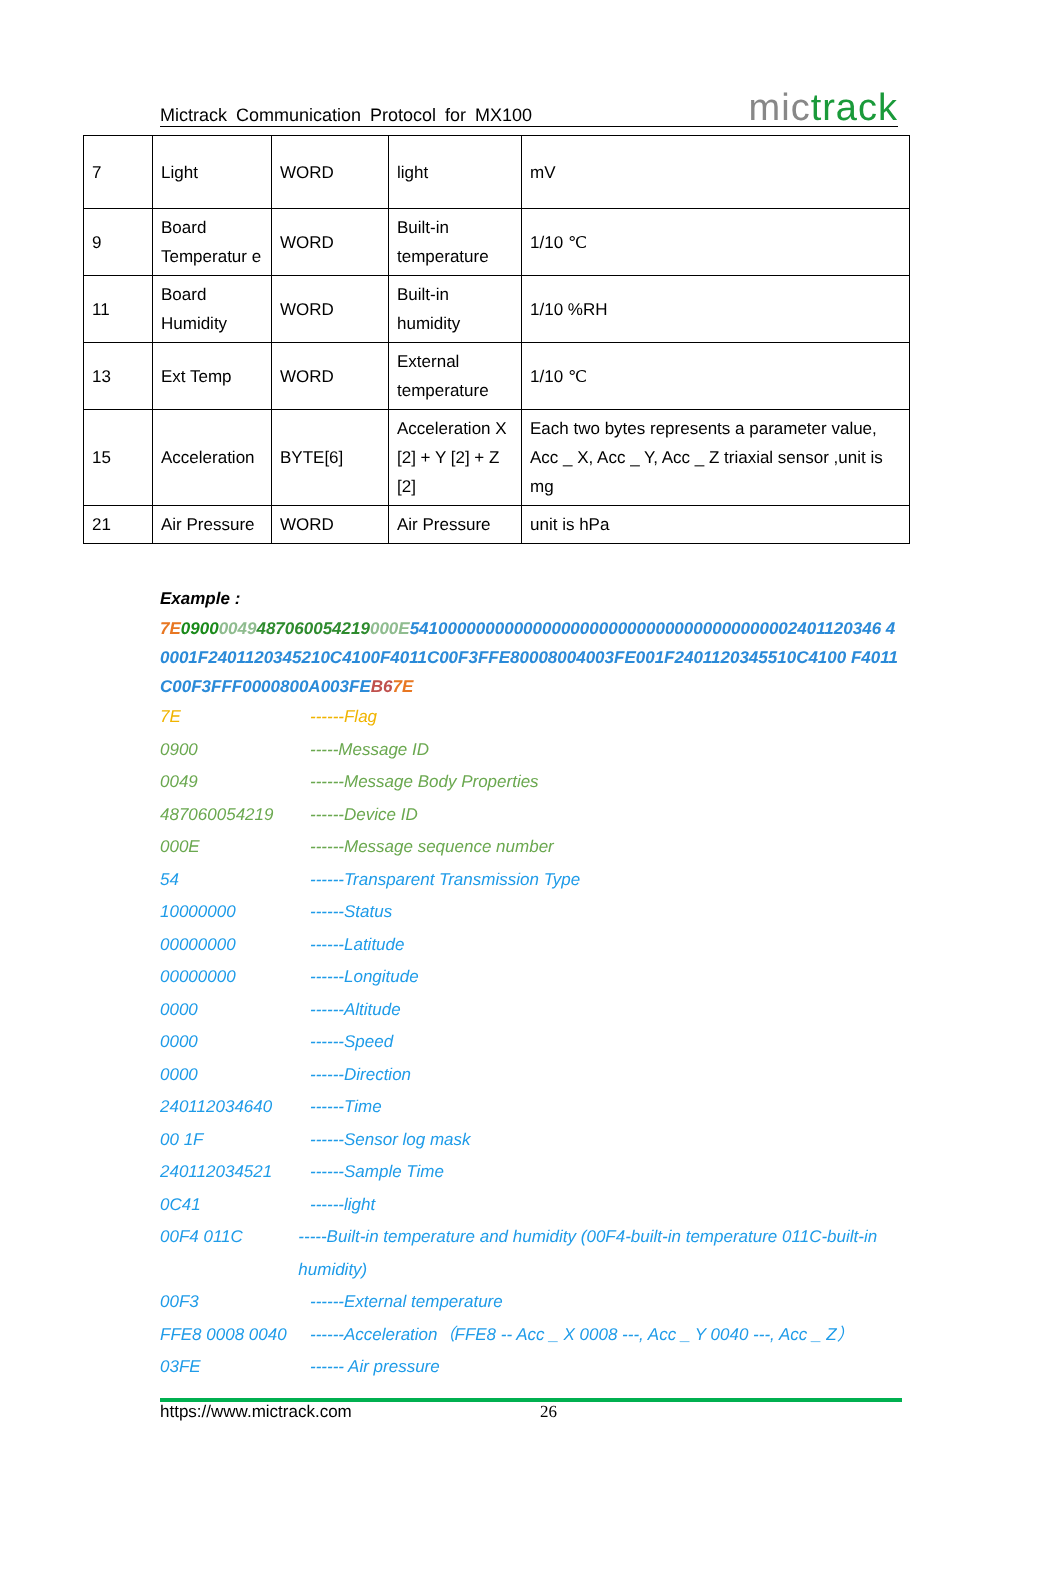Mictrack Communication Protocol for MX100 mictrack
| 7 | Light | WORD | light | mV |
| 9 | Board Temperatur e | WORD | Built-in temperature | 1/10 ℃ |
| 11 | Board Humidity | WORD | Built-in humidity | 1/10 %RH |
| 13 | Ext Temp | WORD | External temperature | 1/10 ℃ |
| 15 | Acceleration | BYTE[6] | Acceleration X [2] + Y [2] + Z [2] | Each two bytes represents a parameter value, Acc _ X, Acc _ Y, Acc _ Z triaxial sensor ,unit is mg |
| 21 | Air Pressure | WORD | Air Pressure | unit is hPa |
Example :
7E 09000049487060054219000E54100000000000000000000000000000000000002401120346 40001F2401120345210C4100F4011C00F3FFE80008004003FE001F2401120345510C4100 F4011C00F3FFF0000800A003FEB67E
7E ------Flag
0900 -----Message ID
0049 ------Message Body Properties
487060054219 ------Device ID
000E ------Message sequence number
54 ------Transparent Transmission Type
10000000 ------Status
00000000 ------Latitude
00000000 ------Longitude
0000 ------Altitude
0000 ------Speed
0000 ------Direction
240112034640 ------Time
00 1F ------Sensor log mask
240112034521 ------Sample Time
0C41 ------light
00F4 011C -----Built-in temperature and humidity (00F4-built-in temperature 011C-built-in humidity)
00F3 ------External temperature
FFE8 0008 0040 ------Acceleration（FFE8 -- Acc _ X 0008 ---, Acc _ Y 0040 ---, Acc _ Z）
03FE ------ Air pressure
https://www.mictrack.com 26